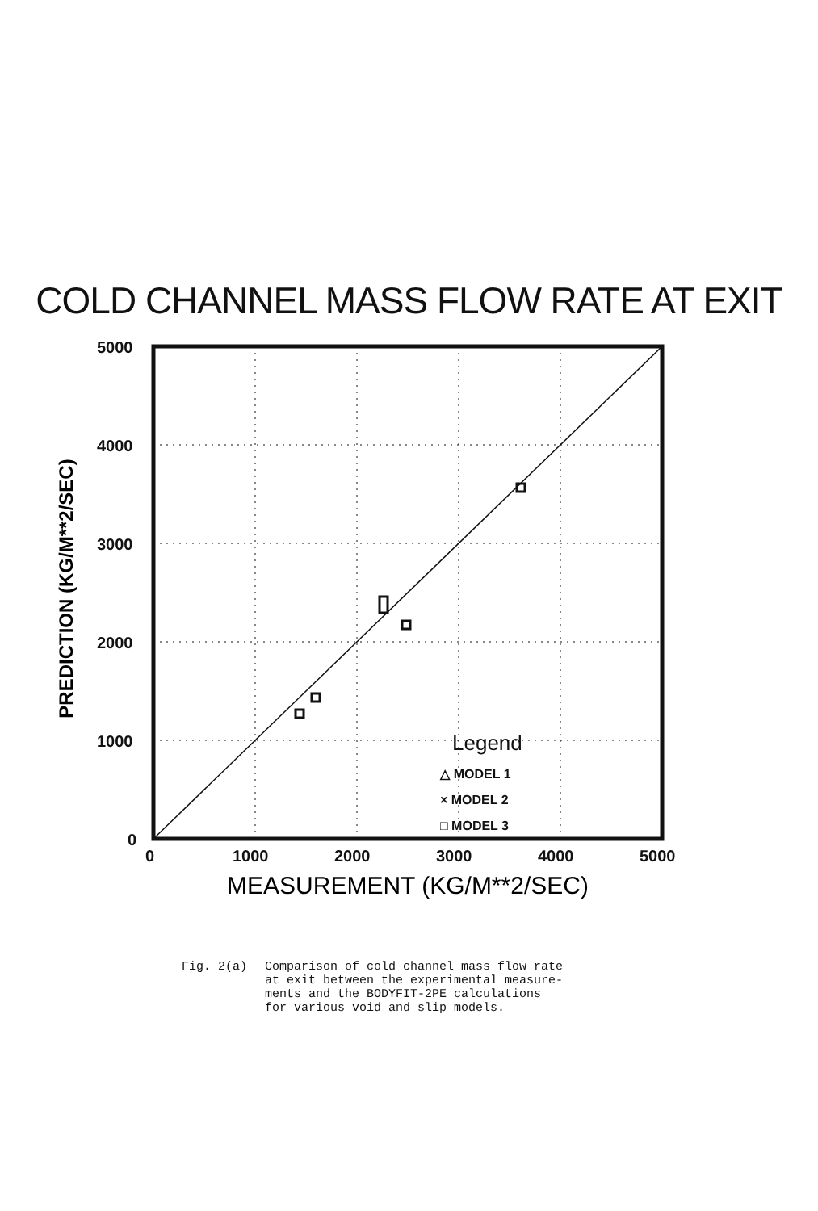COLD CHANNEL MASS FLOW RATE AT EXIT
5000
4000
3000
2000
1000
0
0
1000
2000
3000
4000
5000
Legend
△ MODEL 1
× MODEL 2
□ MODEL 3
PREDICTION (KG/M**2/SEC)
MEASUREMENT (KG/M**2/SEC)
Fig. 2(a) Comparison of cold channel mass flow rate
at exit between the experimental measure-
ments and the BODYFIT-2PE calculations
for various void and slip models.